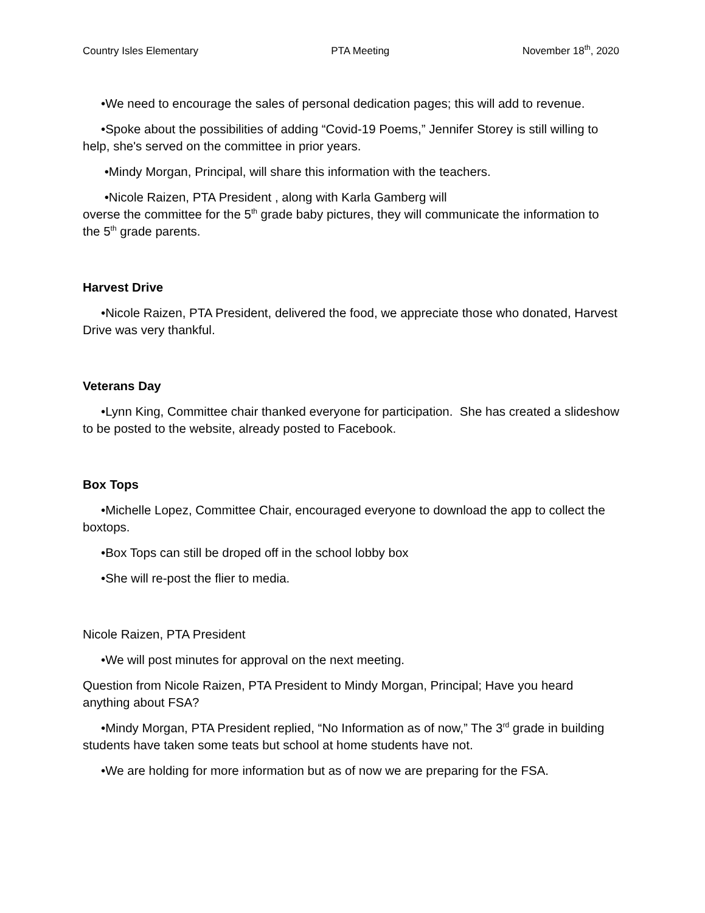Country Isles Elementary PTA Meeting November 18<sup>th</sup>, 2020
•We need to encourage the sales of personal dedication pages; this will add to revenue.
•Spoke about the possibilities of adding “Covid-19 Poems,” Jennifer Storey is still willing to help, she's served on the committee in prior years.
•Mindy Morgan, Principal, will share this information with the teachers.
•Nicole Raizen, PTA President , along with Karla Gamberg will
overse the committee for the 5<sup>th</sup> grade baby pictures, they will communicate the information to the 5<sup>th</sup> grade parents.
Harvest Drive
•Nicole Raizen, PTA President, delivered the food, we appreciate those who donated, Harvest Drive was very thankful.
Veterans Day
•Lynn King, Committee chair thanked everyone for participation. She has created a slideshow to be posted to the website, already posted to Facebook.
Box Tops
•Michelle Lopez, Committee Chair, encouraged everyone to download the app to collect the boxtops.
•Box Tops can still be droped off in the school lobby box
•She will re-post the flier to media.
Nicole Raizen, PTA President
•We will post minutes for approval on the next meeting.
Question from Nicole Raizen, PTA President to Mindy Morgan, Principal; Have you heard anything about FSA?
•Mindy Morgan, PTA President replied, “No Information as of now,” The 3<sup>rd</sup> grade in building students have taken some teats but school at home students have not.
•We are holding for more information but as of now we are preparing for the FSA.